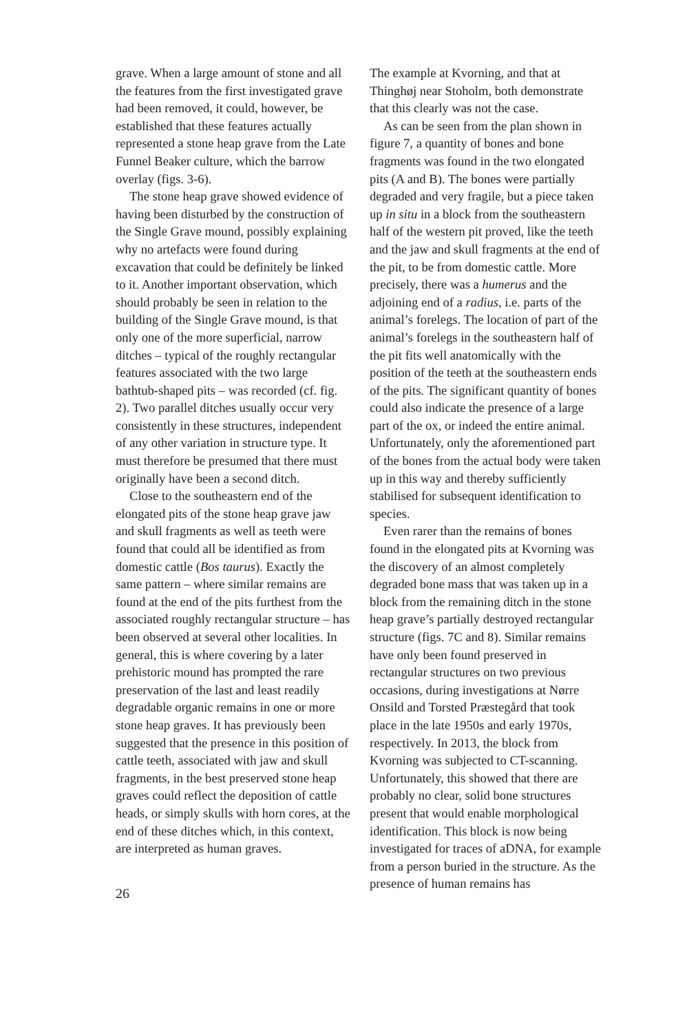grave. When a large amount of stone and all the features from the first investigated grave had been removed, it could, however, be established that these features actually represented a stone heap grave from the Late Funnel Beaker culture, which the barrow overlay (figs. 3-6).
The stone heap grave showed evidence of having been disturbed by the construction of the Single Grave mound, possibly explaining why no artefacts were found during excavation that could be definitely be linked to it. Another important observation, which should probably be seen in relation to the building of the Single Grave mound, is that only one of the more superficial, narrow ditches – typical of the roughly rectangular features associated with the two large bathtub-shaped pits – was recorded (cf. fig. 2). Two parallel ditches usually occur very consistently in these structures, independent of any other variation in structure type. It must therefore be presumed that there must originally have been a second ditch.
Close to the southeastern end of the elongated pits of the stone heap grave jaw and skull fragments as well as teeth were found that could all be identified as from domestic cattle (Bos taurus). Exactly the same pattern – where similar remains are found at the end of the pits furthest from the associated roughly rectangular structure – has been observed at several other localities. In general, this is where covering by a later prehistoric mound has prompted the rare preservation of the last and least readily degradable organic remains in one or more stone heap graves. It has previously been suggested that the presence in this position of cattle teeth, associated with jaw and skull fragments, in the best preserved stone heap graves could reflect the deposition of cattle heads, or simply skulls with horn cores, at the end of these ditches which, in this context, are interpreted as human graves.
The example at Kvorning, and that at Thinghøj near Stoholm, both demonstrate that this clearly was not the case.
As can be seen from the plan shown in figure 7, a quantity of bones and bone fragments was found in the two elongated pits (A and B). The bones were partially degraded and very fragile, but a piece taken up in situ in a block from the southeastern half of the western pit proved, like the teeth and the jaw and skull fragments at the end of the pit, to be from domestic cattle. More precisely, there was a humerus and the adjoining end of a radius, i.e. parts of the animal’s forelegs. The location of part of the animal’s forelegs in the southeastern half of the pit fits well anatomically with the position of the teeth at the southeastern ends of the pits. The significant quantity of bones could also indicate the presence of a large part of the ox, or indeed the entire animal. Unfortunately, only the aforementioned part of the bones from the actual body were taken up in this way and thereby sufficiently stabilised for subsequent identification to species.
Even rarer than the remains of bones found in the elongated pits at Kvorning was the discovery of an almost completely degraded bone mass that was taken up in a block from the remaining ditch in the stone heap grave’s partially destroyed rectangular structure (figs. 7C and 8). Similar remains have only been found preserved in rectangular structures on two previous occasions, during investigations at Nørre Onsild and Torsted Præstegård that took place in the late 1950s and early 1970s, respectively. In 2013, the block from Kvorning was subjected to CT-scanning. Unfortunately, this showed that there are probably no clear, solid bone structures present that would enable morphological identification. This block is now being investigated for traces of aDNA, for example from a person buried in the structure. As the presence of human remains has
26